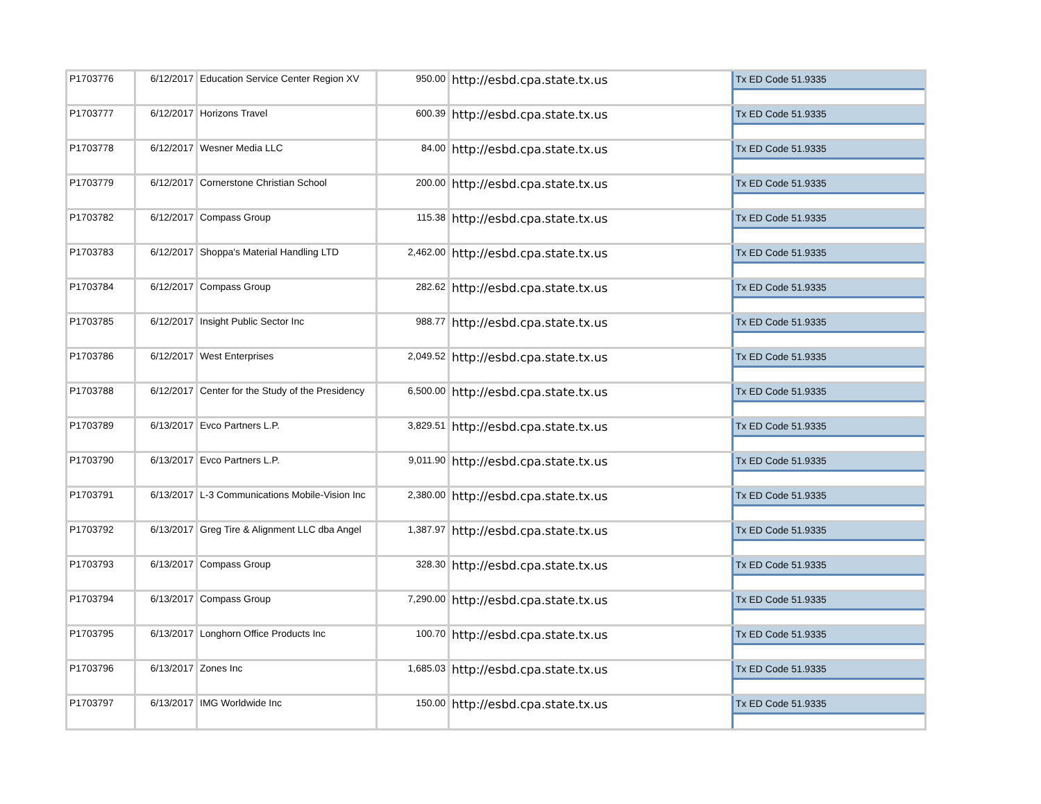| P1703776 | 6/12/2017 | Education Service Center Region XV | 950.00 | http://esbd.cpa.state.tx.us | Tx ED Code 51.9335 |
| P1703777 | 6/12/2017 | Horizons Travel | 600.39 | http://esbd.cpa.state.tx.us | Tx ED Code 51.9335 |
| P1703778 | 6/12/2017 | Wesner Media LLC | 84.00 | http://esbd.cpa.state.tx.us | Tx ED Code 51.9335 |
| P1703779 | 6/12/2017 | Cornerstone Christian School | 200.00 | http://esbd.cpa.state.tx.us | Tx ED Code 51.9335 |
| P1703782 | 6/12/2017 | Compass Group | 115.38 | http://esbd.cpa.state.tx.us | Tx ED Code 51.9335 |
| P1703783 | 6/12/2017 | Shoppa's Material Handling LTD | 2,462.00 | http://esbd.cpa.state.tx.us | Tx ED Code 51.9335 |
| P1703784 | 6/12/2017 | Compass Group | 282.62 | http://esbd.cpa.state.tx.us | Tx ED Code 51.9335 |
| P1703785 | 6/12/2017 | Insight Public Sector Inc | 988.77 | http://esbd.cpa.state.tx.us | Tx ED Code 51.9335 |
| P1703786 | 6/12/2017 | West Enterprises | 2,049.52 | http://esbd.cpa.state.tx.us | Tx ED Code 51.9335 |
| P1703788 | 6/12/2017 | Center for the Study of the Presidency | 6,500.00 | http://esbd.cpa.state.tx.us | Tx ED Code 51.9335 |
| P1703789 | 6/13/2017 | Evco Partners L.P. | 3,829.51 | http://esbd.cpa.state.tx.us | Tx ED Code 51.9335 |
| P1703790 | 6/13/2017 | Evco Partners L.P. | 9,011.90 | http://esbd.cpa.state.tx.us | Tx ED Code 51.9335 |
| P1703791 | 6/13/2017 | L-3 Communications Mobile-Vision Inc | 2,380.00 | http://esbd.cpa.state.tx.us | Tx ED Code 51.9335 |
| P1703792 | 6/13/2017 | Greg Tire & Alignment LLC dba Angel | 1,387.97 | http://esbd.cpa.state.tx.us | Tx ED Code 51.9335 |
| P1703793 | 6/13/2017 | Compass Group | 328.30 | http://esbd.cpa.state.tx.us | Tx ED Code 51.9335 |
| P1703794 | 6/13/2017 | Compass Group | 7,290.00 | http://esbd.cpa.state.tx.us | Tx ED Code 51.9335 |
| P1703795 | 6/13/2017 | Longhorn Office Products Inc | 100.70 | http://esbd.cpa.state.tx.us | Tx ED Code 51.9335 |
| P1703796 | 6/13/2017 | Zones Inc | 1,685.03 | http://esbd.cpa.state.tx.us | Tx ED Code 51.9335 |
| P1703797 | 6/13/2017 | IMG Worldwide Inc | 150.00 | http://esbd.cpa.state.tx.us | Tx ED Code 51.9335 |